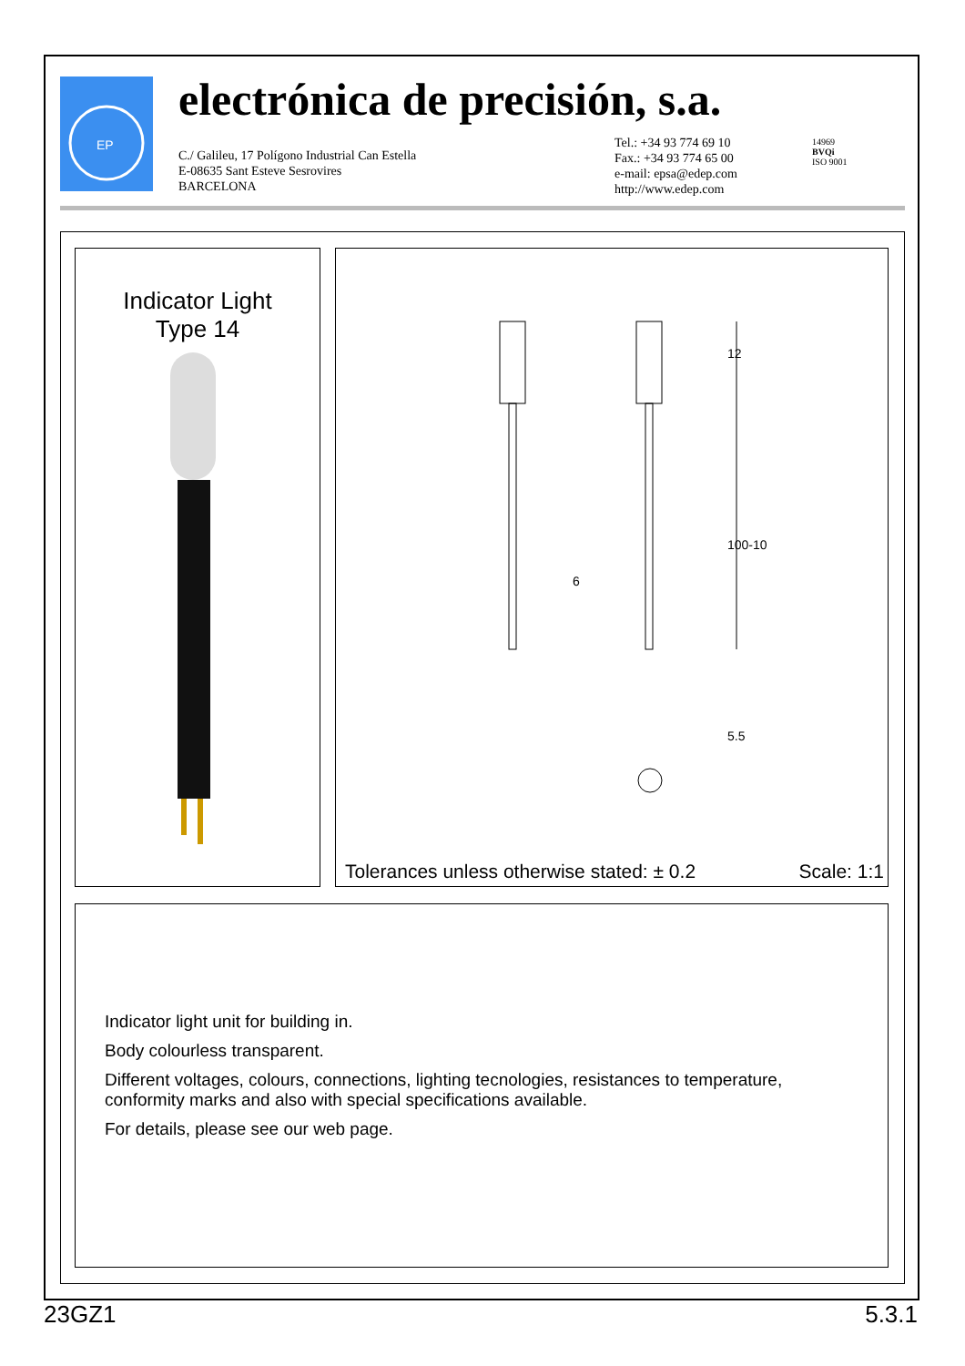EP
electrónica de precisión, s.a.
C./ Galileu, 17 Polígono Industrial Can Estella
E-08635 Sant Esteve Sesrovires
BARCELONA
Tel.: +34 93 774 69 10
Fax.: +34 93 774 65 00
e-mail: epsa@edep.com
http://www.edep.com
14969
BVQi
ISO 9001
Indicator Light
Type 14
12
100-10
6
5.5
Tolerances unless otherwise stated: ± 0.2
Scale: 1:1
Indicator light unit for building in.
Body colourless transparent.
Different voltages, colours, connections, lighting tecnologies, resistances to temperature, conformity marks and also with special specifications available.
For details, please see our web page.
23GZ1 5.3.1